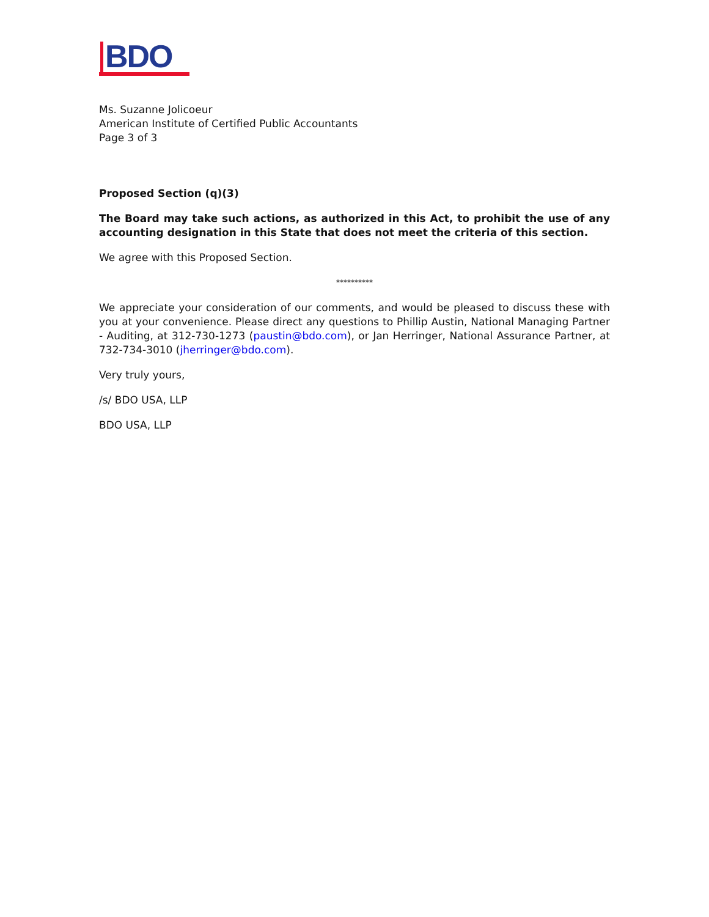BDO
Ms. Suzanne Jolicoeur
American Institute of Certified Public Accountants
Page 3 of 3
Proposed Section (q)(3)
The Board may take such actions, as authorized in this Act, to prohibit the use of any accounting designation in this State that does not meet the criteria of this section.
We agree with this Proposed Section.
**********
We appreciate your consideration of our comments, and would be pleased to discuss these with you at your convenience. Please direct any questions to Phillip Austin, National Managing Partner - Auditing, at 312-730-1273 (paustin@bdo.com), or Jan Herringer, National Assurance Partner, at 732-734-3010 (jherringer@bdo.com).
Very truly yours,
/s/ BDO USA, LLP
BDO USA, LLP